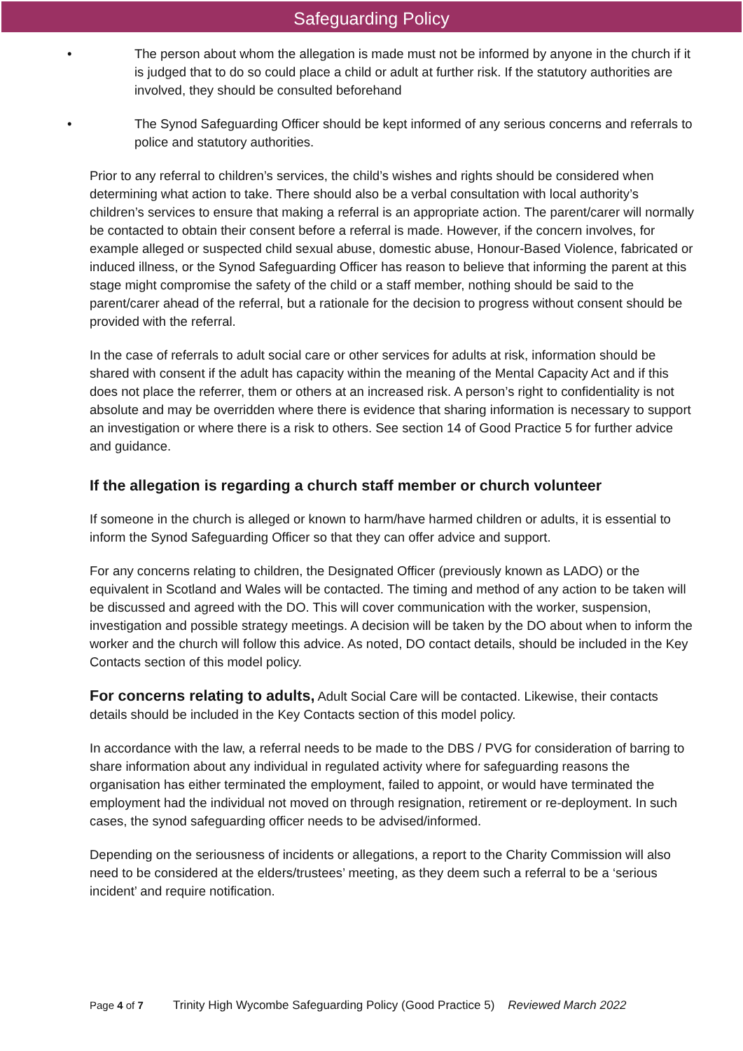Safeguarding Policy
• The person about whom the allegation is made must not be informed by anyone in the church if it is judged that to do so could place a child or adult at further risk. If the statutory authorities are involved, they should be consulted beforehand
• The Synod Safeguarding Officer should be kept informed of any serious concerns and referrals to police and statutory authorities.
Prior to any referral to children’s services, the child’s wishes and rights should be considered when determining what action to take. There should also be a verbal consultation with local authority’s children’s services to ensure that making a referral is an appropriate action. The parent/carer will normally be contacted to obtain their consent before a referral is made. However, if the concern involves, for example alleged or suspected child sexual abuse, domestic abuse, Honour-Based Violence, fabricated or induced illness, or the Synod Safeguarding Officer has reason to believe that informing the parent at this stage might compromise the safety of the child or a staff member, nothing should be said to the parent/carer ahead of the referral, but a rationale for the decision to progress without consent should be provided with the referral.
In the case of referrals to adult social care or other services for adults at risk, information should be shared with consent if the adult has capacity within the meaning of the Mental Capacity Act and if this does not place the referrer, them or others at an increased risk. A person’s right to confidentiality is not absolute and may be overridden where there is evidence that sharing information is necessary to support an investigation or where there is a risk to others. See section 14 of Good Practice 5 for further advice and guidance.
If the allegation is regarding a church staff member or church volunteer
If someone in the church is alleged or known to harm/have harmed children or adults, it is essential to inform the Synod Safeguarding Officer so that they can offer advice and support.
For any concerns relating to children, the Designated Officer (previously known as LADO) or the equivalent in Scotland and Wales will be contacted. The timing and method of any action to be taken will be discussed and agreed with the DO. This will cover communication with the worker, suspension, investigation and possible strategy meetings. A decision will be taken by the DO about when to inform the worker and the church will follow this advice. As noted, DO contact details, should be included in the Key Contacts section of this model policy.
For concerns relating to adults, Adult Social Care will be contacted. Likewise, their contacts details should be included in the Key Contacts section of this model policy.
In accordance with the law, a referral needs to be made to the DBS / PVG for consideration of barring to share information about any individual in regulated activity where for safeguarding reasons the organisation has either terminated the employment, failed to appoint, or would have terminated the employment had the individual not moved on through resignation, retirement or re-deployment. In such cases, the synod safeguarding officer needs to be advised/informed.
Depending on the seriousness of incidents or allegations, a report to the Charity Commission will also need to be considered at the elders/trustees’ meeting, as they deem such a referral to be a ‘serious incident’ and require notification.
Page 4 of 7 Trinity High Wycombe Safeguarding Policy (Good Practice 5) Reviewed March 2022